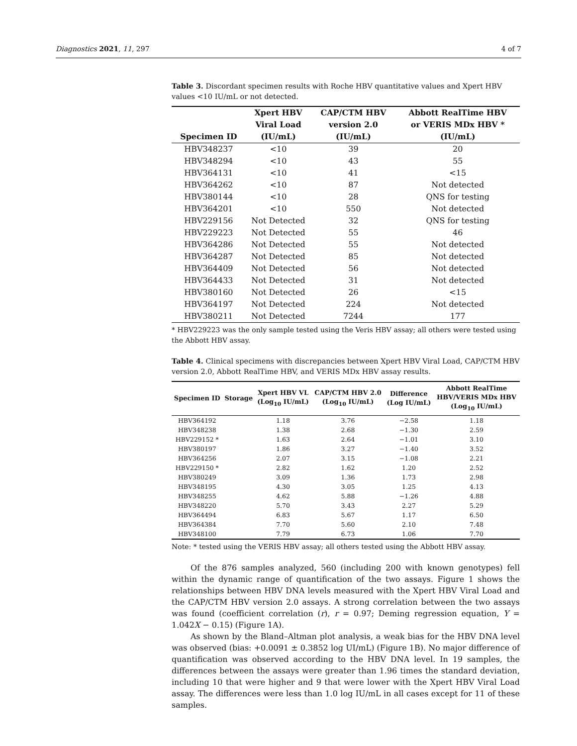Diagnostics 2021, 11, 297 4 of 7
Table 3. Discordant specimen results with Roche HBV quantitative values and Xpert HBV values <10 IU/mL or not detected.
| Specimen ID | Xpert HBV Viral Load (IU/mL) | CAP/CTM HBV version 2.0 (IU/mL) | Abbott RealTime HBV or VERIS MDx HBV * (IU/mL) |
| --- | --- | --- | --- |
| HBV348237 | <10 | 39 | 20 |
| HBV348294 | <10 | 43 | 55 |
| HBV364131 | <10 | 41 | <15 |
| HBV364262 | <10 | 87 | Not detected |
| HBV380144 | <10 | 28 | QNS for testing |
| HBV364201 | <10 | 550 | Not detected |
| HBV229156 | Not Detected | 32 | QNS for testing |
| HBV229223 | Not Detected | 55 | 46 |
| HBV364286 | Not Detected | 55 | Not detected |
| HBV364287 | Not Detected | 85 | Not detected |
| HBV364409 | Not Detected | 56 | Not detected |
| HBV364433 | Not Detected | 31 | Not detected |
| HBV380160 | Not Detected | 26 | <15 |
| HBV364197 | Not Detected | 224 | Not detected |
| HBV380211 | Not Detected | 7244 | 177 |
* HBV229223 was the only sample tested using the Veris HBV assay; all others were tested using the Abbott HBV assay.
Table 4. Clinical specimens with discrepancies between Xpert HBV Viral Load, CAP/CTM HBV version 2.0, Abbott RealTime HBV, and VERIS MDx HBV assay results.
| Specimen ID | Storage | Xpert HBV VL (Log<sub>10</sub> IU/mL) | CAP/CTM HBV 2.0 (Log<sub>10</sub> IU/mL) | Difference (Log IU/mL) | Abbott RealTime HBV/VERIS MDx HBV (Log<sub>10</sub> IU/mL) |
| --- | --- | --- | --- | --- | --- |
| HBV364192 | | 1.18 | 3.76 | −2.58 | 1.18 |
| HBV348238 | | 1.38 | 2.68 | −1.30 | 2.59 |
| HBV229152 * | | 1.63 | 2.64 | −1.01 | 3.10 |
| HBV380197 | | 1.86 | 3.27 | −1.40 | 3.52 |
| HBV364256 | | 2.07 | 3.15 | −1.08 | 2.21 |
| HBV229150 * | | 2.82 | 1.62 | 1.20 | 2.52 |
| HBV380249 | | 3.09 | 1.36 | 1.73 | 2.98 |
| HBV348195 | | 4.30 | 3.05 | 1.25 | 4.13 |
| HBV348255 | | 4.62 | 5.88 | −1.26 | 4.88 |
| HBV348220 | | 5.70 | 3.43 | 2.27 | 5.29 |
| HBV364494 | | 6.83 | 5.67 | 1.17 | 6.50 |
| HBV364384 | | 7.70 | 5.60 | 2.10 | 7.48 |
| HBV348100 | | 7.79 | 6.73 | 1.06 | 7.70 |
Note: * tested using the VERIS HBV assay; all others tested using the Abbott HBV assay.
Of the 876 samples analyzed, 560 (including 200 with known genotypes) fell within the dynamic range of quantification of the two assays. Figure 1 shows the relationships between HBV DNA levels measured with the Xpert HBV Viral Load and the CAP/CTM HBV version 2.0 assays. A strong correlation between the two assays was found (coefficient correlation (r), r = 0.97; Deming regression equation, Y = 1.042X − 0.15) (Figure 1A).
As shown by the Bland–Altman plot analysis, a weak bias for the HBV DNA level was observed (bias: +0.0091 ± 0.3852 log UI/mL) (Figure 1B). No major difference of quantification was observed according to the HBV DNA level. In 19 samples, the differences between the assays were greater than 1.96 times the standard deviation, including 10 that were higher and 9 that were lower with the Xpert HBV Viral Load assay. The differences were less than 1.0 log IU/mL in all cases except for 11 of these samples.